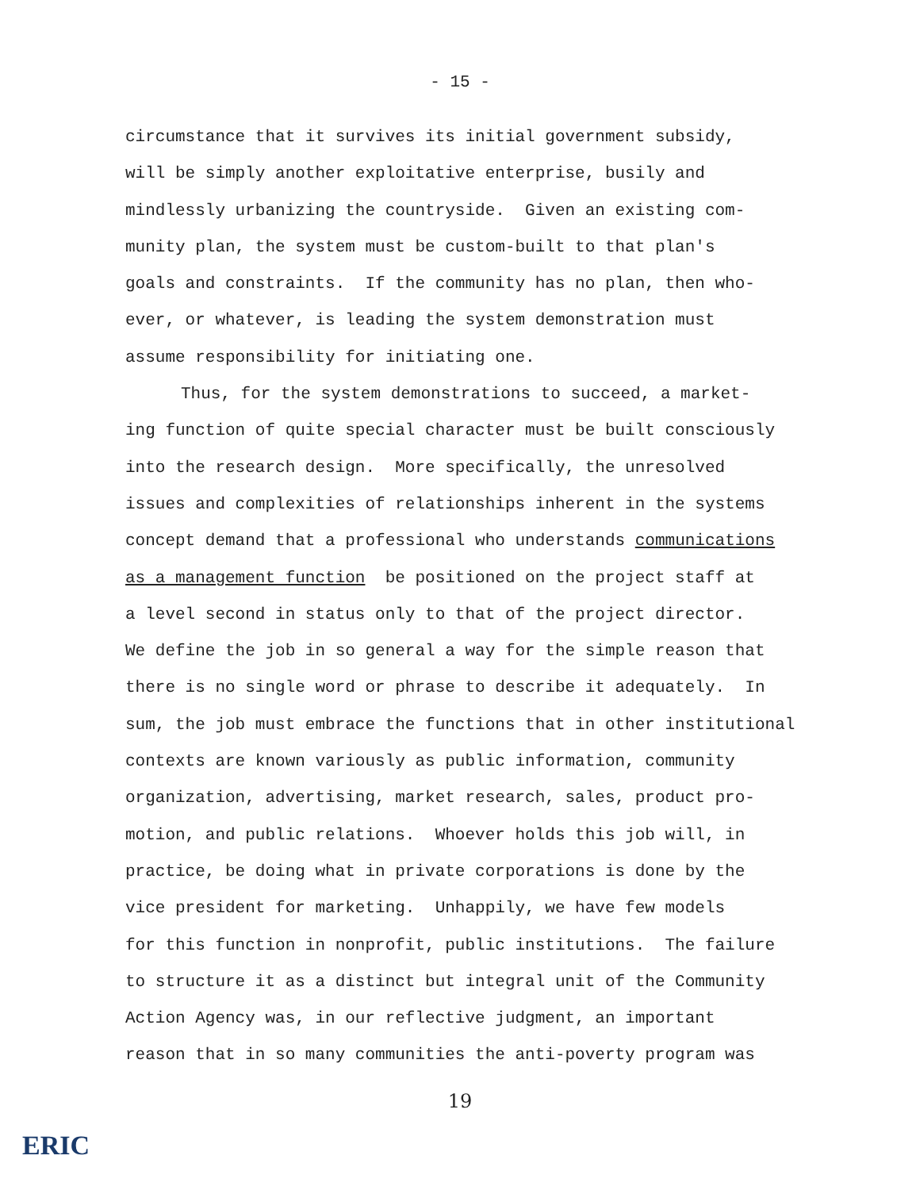- 15 -
circumstance that it survives its initial government subsidy,
will be simply another exploitative enterprise, busily and
mindlessly urbanizing the countryside. Given an existing com-
munity plan, the system must be custom-built to that plan's
goals and constraints. If the community has no plan, then who-
ever, or whatever, is leading the system demonstration must
assume responsibility for initiating one.
Thus, for the system demonstrations to succeed, a market-
ing function of quite special character must be built consciously
into the research design. More specifically, the unresolved
issues and complexities of relationships inherent in the systems
concept demand that a professional who understands communications
as a management function be positioned on the project staff at
a level second in status only to that of the project director.
We define the job in so general a way for the simple reason that
there is no single word or phrase to describe it adequately. In
sum, the job must embrace the functions that in other institutional
contexts are known variously as public information, community
organization, advertising, market research, sales, product pro-
motion, and public relations. Whoever holds this job will, in
practice, be doing what in private corporations is done by the
vice president for marketing. Unhappily, we have few models
for this function in nonprofit, public institutions. The failure
to structure it as a distinct but integral unit of the Community
Action Agency was, in our reflective judgment, an important
reason that in so many communities the anti-poverty program was
19
ERIC